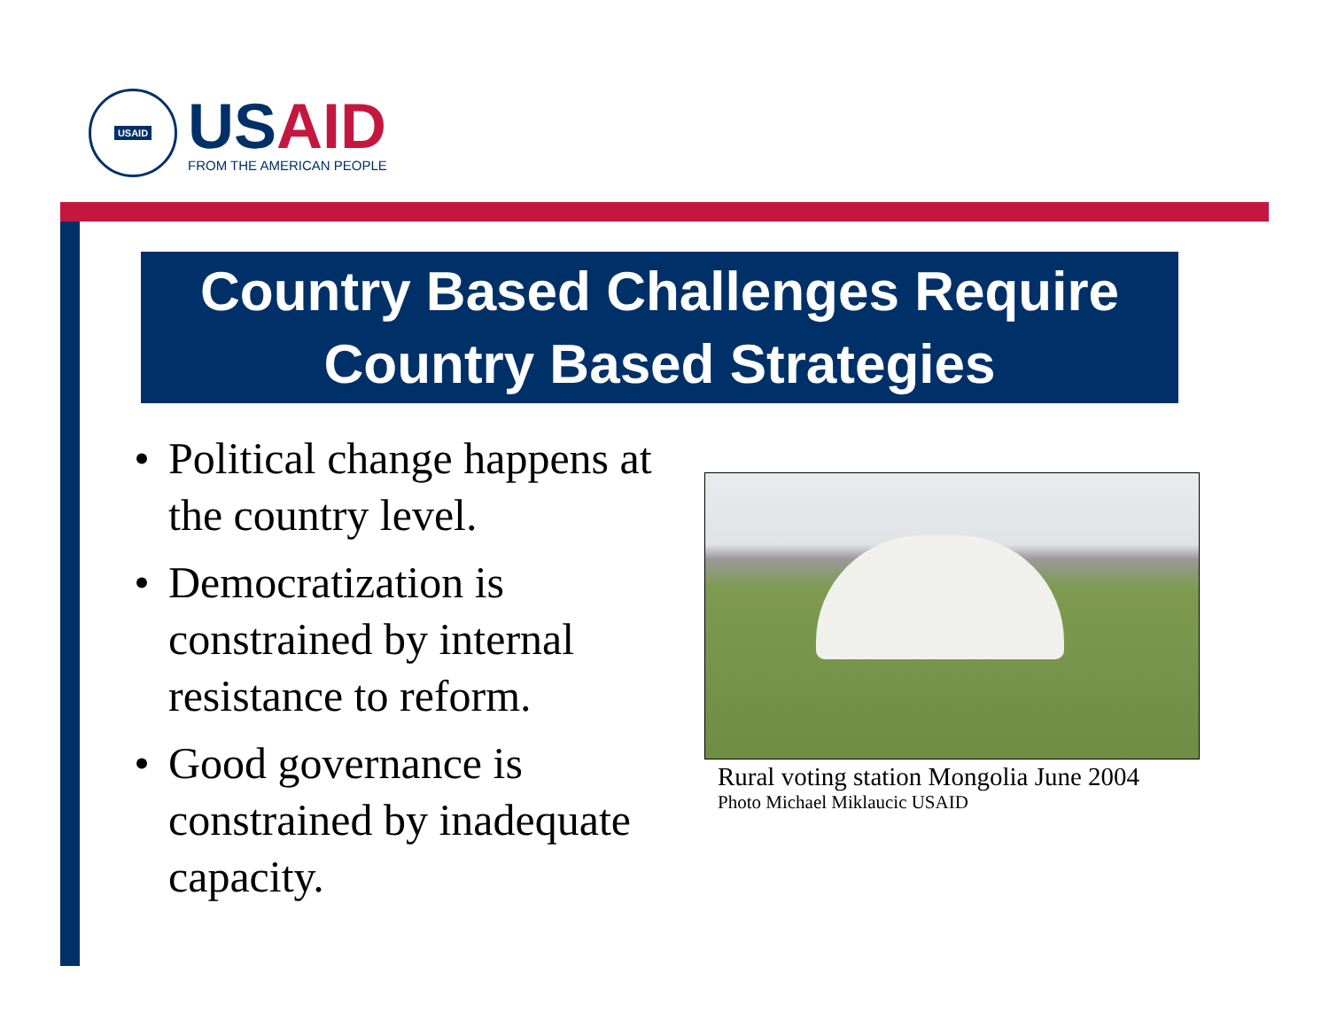USAID
USAID
FROM THE AMERICAN PEOPLE
Country Based Challenges Require
Country Based Strategies
• Political change happens at the country level.
• Democratization is constrained by internal resistance to reform.
• Good governance is constrained by inadequate capacity.
Rural voting station Mongolia June 2004
Photo Michael Miklaucic USAID